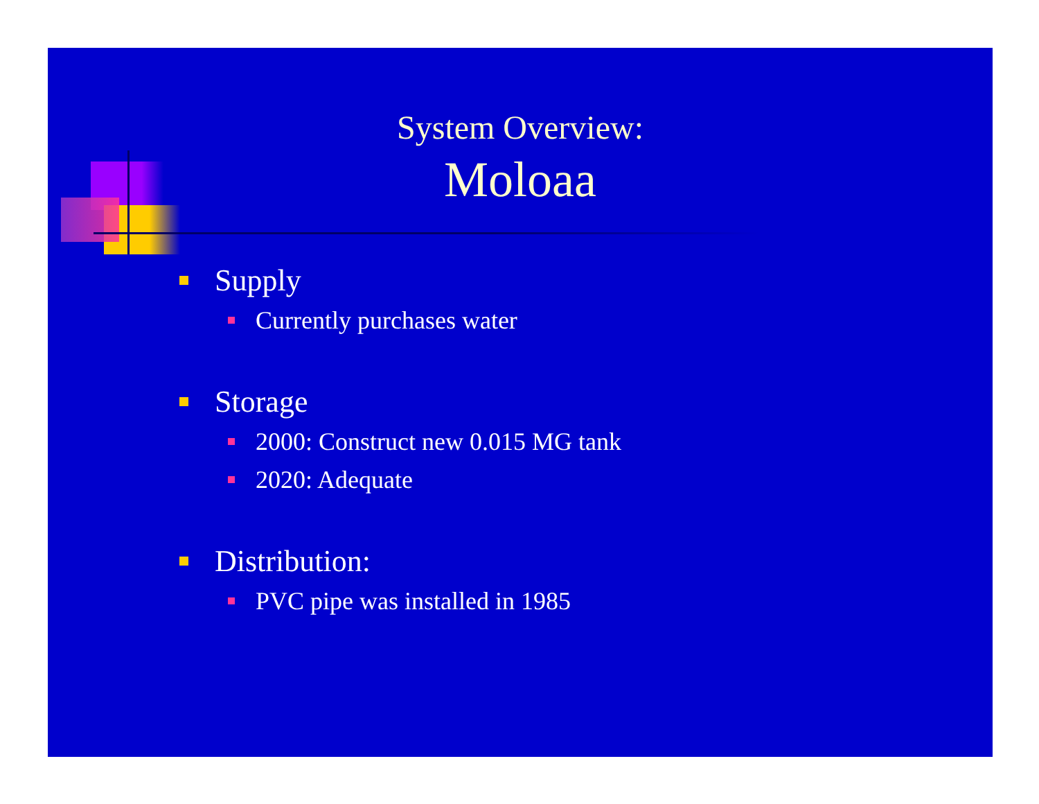System Overview:
Moloaa
Supply
Currently purchases water
Storage
2000: Construct new 0.015 MG tank
2020: Adequate
Distribution:
PVC pipe was installed in 1985